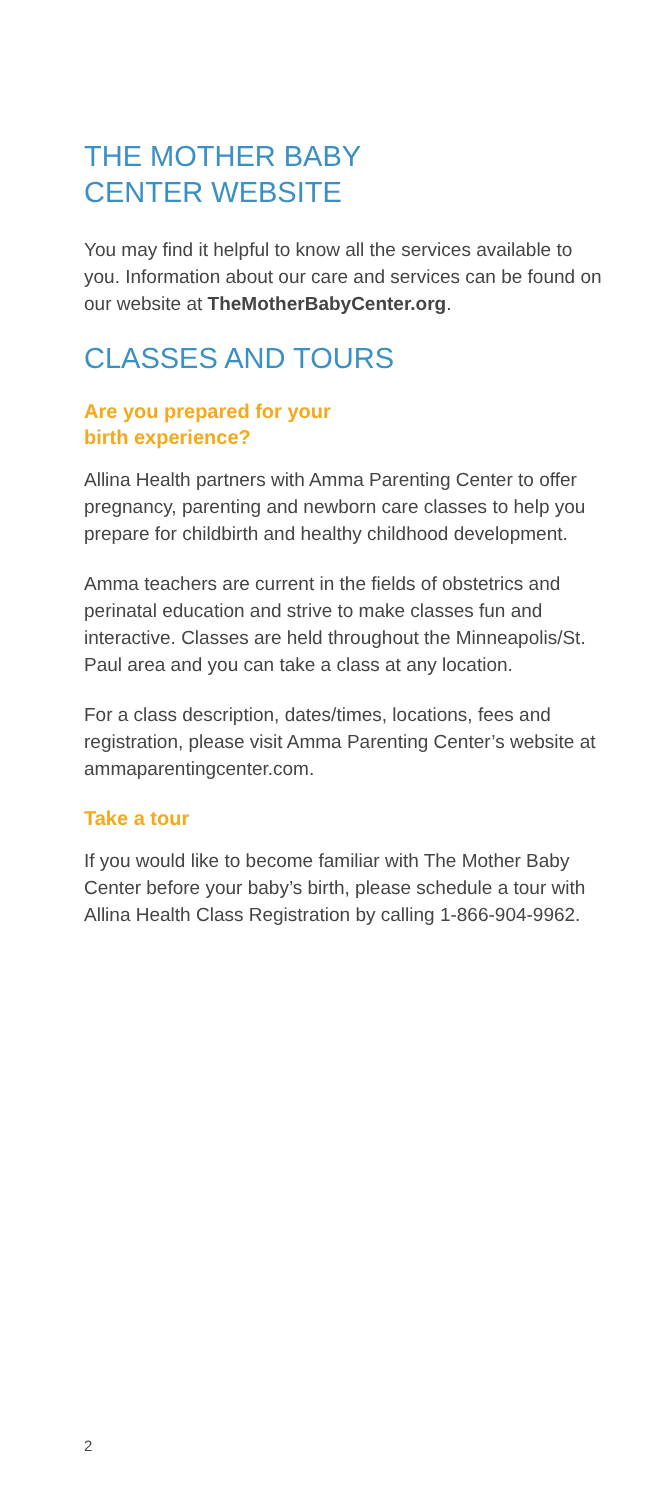THE MOTHER BABY
CENTER WEBSITE
You may find it helpful to know all the services available to you. Information about our care and services can be found on our website at TheMotherBabyCenter.org.
CLASSES AND TOURS
Are you prepared for your
birth experience?
Allina Health partners with Amma Parenting Center to offer pregnancy, parenting and newborn care classes to help you prepare for childbirth and healthy childhood development.
Amma teachers are current in the fields of obstetrics and perinatal education and strive to make classes fun and interactive. Classes are held throughout the Minneapolis/St. Paul area and you can take a class at any location.
For a class description, dates/times, locations, fees and registration, please visit Amma Parenting Center’s website at ammaparentingcenter.com.
Take a tour
If you would like to become familiar with The Mother Baby Center before your baby’s birth, please schedule a tour with Allina Health Class Registration by calling 1-866-904-9962.
2